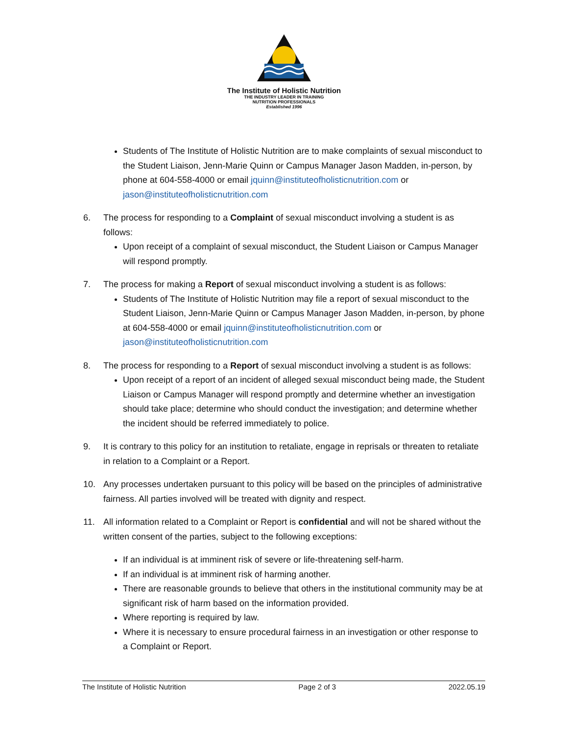The Institute of Holistic Nutrition
THE INDUSTRY LEADER IN TRAINING
NUTRITION PROFESSIONALS
Established 1996
Students of The Institute of Holistic Nutrition are to make complaints of sexual misconduct to the Student Liaison, Jenn-Marie Quinn or Campus Manager Jason Madden, in-person, by phone at 604-558-4000 or email jquinn@instituteofholisticnutrition.com or jason@instituteofholisticnutrition.com
6. The process for responding to a Complaint of sexual misconduct involving a student is as follows:
Upon receipt of a complaint of sexual misconduct, the Student Liaison or Campus Manager will respond promptly.
7. The process for making a Report of sexual misconduct involving a student is as follows:
Students of The Institute of Holistic Nutrition may file a report of sexual misconduct to the Student Liaison, Jenn-Marie Quinn or Campus Manager Jason Madden, in-person, by phone at 604-558-4000 or email jquinn@instituteofholisticnutrition.com or jason@instituteofholisticnutrition.com
8. The process for responding to a Report of sexual misconduct involving a student is as follows:
Upon receipt of a report of an incident of alleged sexual misconduct being made, the Student Liaison or Campus Manager will respond promptly and determine whether an investigation should take place; determine who should conduct the investigation; and determine whether the incident should be referred immediately to police.
9. It is contrary to this policy for an institution to retaliate, engage in reprisals or threaten to retaliate in relation to a Complaint or a Report.
10. Any processes undertaken pursuant to this policy will be based on the principles of administrative fairness. All parties involved will be treated with dignity and respect.
11. All information related to a Complaint or Report is confidential and will not be shared without the written consent of the parties, subject to the following exceptions:
If an individual is at imminent risk of severe or life-threatening self-harm.
If an individual is at imminent risk of harming another.
There are reasonable grounds to believe that others in the institutional community may be at significant risk of harm based on the information provided.
Where reporting is required by law.
Where it is necessary to ensure procedural fairness in an investigation or other response to a Complaint or Report.
The Institute of Holistic Nutrition Page 2 of 3 2022.05.19